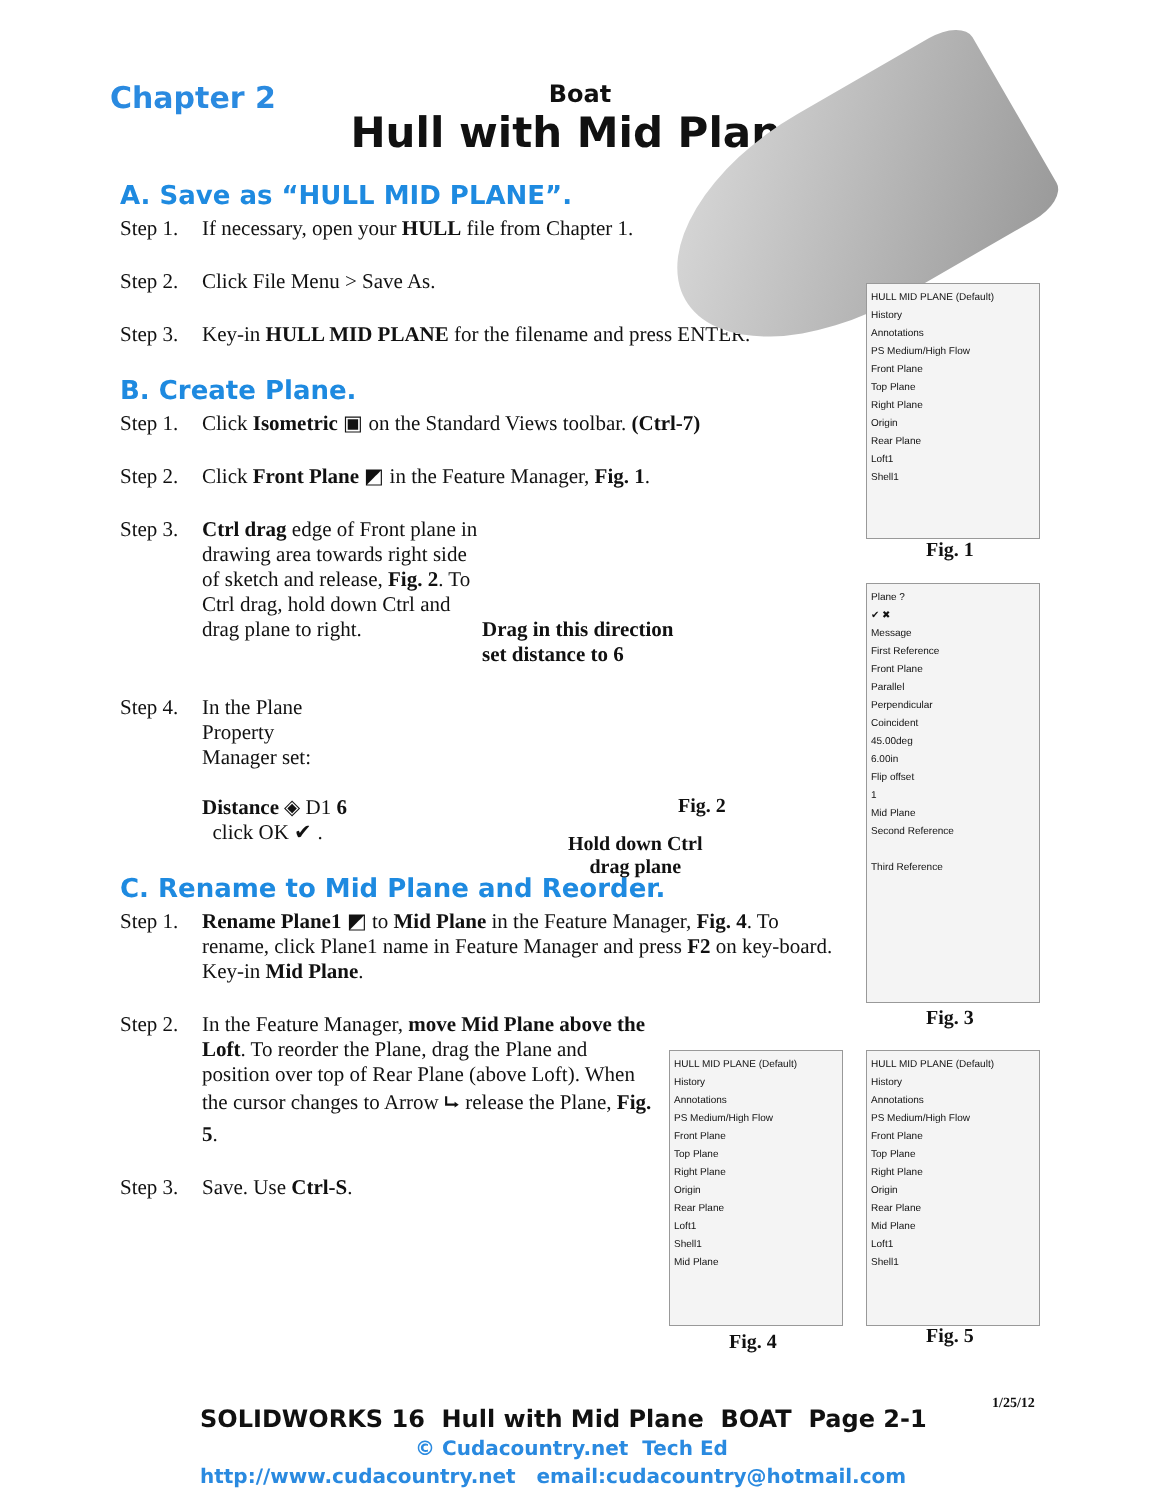Chapter 2
Boat
Hull with Mid Plane
A. Save as “HULL MID PLANE”.
Step 1. If necessary, open your HULL file from Chapter 1.
Step 2. Click File Menu > Save As.
Step 3. Key-in HULL MID PLANE for the filename and press ENTER.
B. Create Plane.
Step 1. Click Isometric ▣ on the Standard Views toolbar. (Ctrl-7)
Step 2. Click Front Plane ◩ in the Feature Manager, Fig. 1.
Step 3. Ctrl drag edge of Front plane in drawing area towards right side of sketch and release, Fig. 2. To Ctrl drag, hold down Ctrl and drag plane to right. Drag in this direction
set distance to 6
Step 4. In the Plane Property Manager set:
Distance ◈ D1 6
click OK ✔ .
Fig. 2
Hold down Ctrl
drag plane
C. Rename to Mid Plane and Reorder.
Step 1. Rename Plane1 ◩ to Mid Plane in the Feature Manager, Fig. 4. To rename, click Plane1 name in Feature Manager and press F2 on key-board. Key-in Mid Plane.
Step 2. In the Feature Manager, move Mid Plane above the Loft. To reorder the Plane, drag the Plane and position over top of Rear Plane (above Loft). When the cursor changes to Arrow ⮡ release the Plane, Fig. 5.
Step 3. Save. Use Ctrl-S.
HULL MID PLANE (Default)
History
Annotations
PS Medium/High Flow
Front Plane
Top Plane
Right Plane
Origin
Rear Plane
Loft1
Shell1
Fig. 1
Plane ?
✔ ✖
Message
First Reference
Front Plane
Parallel
Perpendicular
Coincident
45.00deg
6.00in
Flip offset
1
Mid Plane
Second Reference
Third Reference
Fig. 3
HULL MID PLANE (Default)
History
Annotations
PS Medium/High Flow
Front Plane
Top Plane
Right Plane
Origin
Rear Plane
Loft1
Shell1
Mid Plane
Fig. 4
HULL MID PLANE (Default)
History
Annotations
PS Medium/High Flow
Front Plane
Top Plane
Right Plane
Origin
Rear Plane
Mid Plane
Loft1
Shell1
Fig. 5
1/25/12
SOLIDWORKS 16 Hull with Mid Plane BOAT Page 2-1
© Cudacountry.net Tech Ed
http://www.cudacountry.net email:cudacountry@hotmail.com